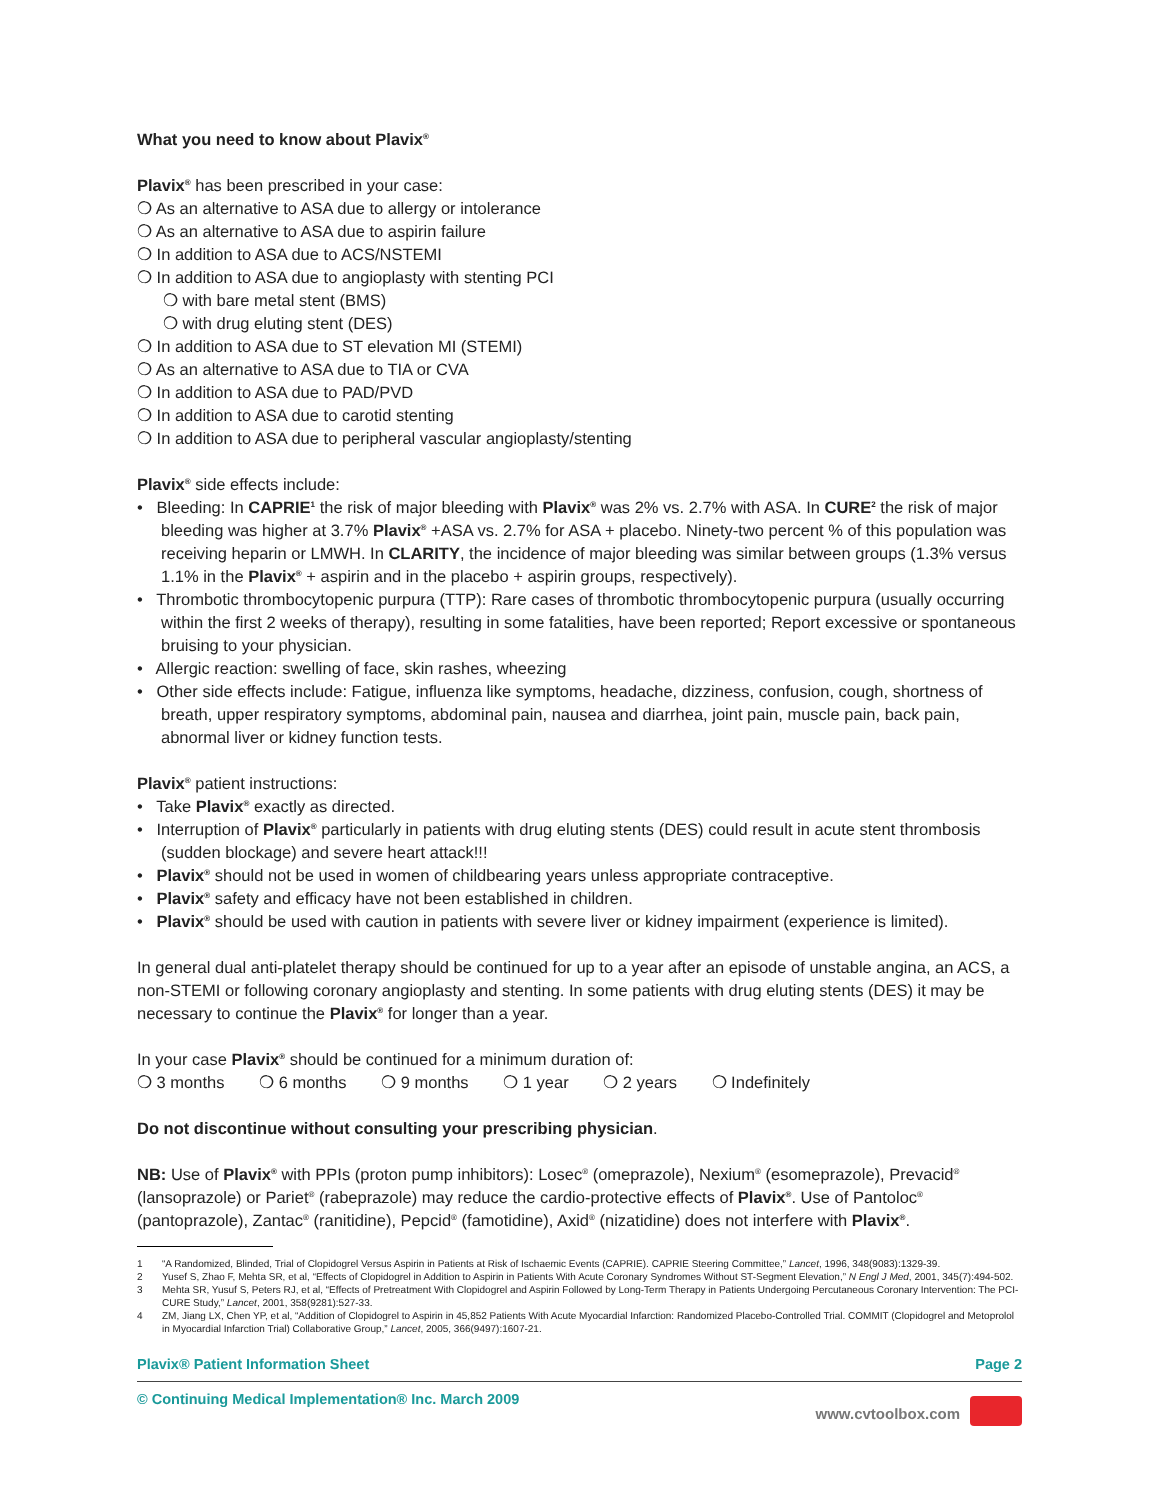What you need to know about Plavix<sup>®</sup>
Plavix<sup>®</sup> has been prescribed in your case:
❍ As an alternative to ASA due to allergy or intolerance
❍ As an alternative to ASA due to aspirin failure
❍ In addition to ASA due to ACS/NSTEMI
❍ In addition to ASA due to angioplasty with stenting PCI
❍ with bare metal stent (BMS)
❍ with drug eluting stent (DES)
❍ In addition to ASA due to ST elevation MI (STEMI)
❍ As an alternative to ASA due to TIA or CVA
❍ In addition to ASA due to PAD/PVD
❍ In addition to ASA due to carotid stenting
❍ In addition to ASA due to peripheral vascular angioplasty/stenting
Plavix<sup>®</sup> side effects include:
• Bleeding: In CAPRIE<sup>1</sup> the risk of major bleeding with Plavix<sup>®</sup> was 2% vs. 2.7% with ASA. In CURE<sup>2</sup> the risk of major bleeding was higher at 3.7% Plavix<sup>®</sup> +ASA vs. 2.7% for ASA + placebo. Ninety-two percent % of this population was receiving heparin or LMWH. In CLARITY, the incidence of major bleeding was similar between groups (1.3% versus 1.1% in the Plavix<sup>®</sup> + aspirin and in the placebo + aspirin groups, respectively).
• Thrombotic thrombocytopenic purpura (TTP): Rare cases of thrombotic thrombocytopenic purpura (usually occurring within the first 2 weeks of therapy), resulting in some fatalities, have been reported; Report excessive or spontaneous bruising to your physician.
• Allergic reaction: swelling of face, skin rashes, wheezing
• Other side effects include: Fatigue, influenza like symptoms, headache, dizziness, confusion, cough, shortness of breath, upper respiratory symptoms, abdominal pain, nausea and diarrhea, joint pain, muscle pain, back pain, abnormal liver or kidney function tests.
Plavix<sup>®</sup> patient instructions:
• Take Plavix<sup>®</sup> exactly as directed.
• Interruption of Plavix<sup>®</sup> particularly in patients with drug eluting stents (DES) could result in acute stent thrombosis (sudden blockage) and severe heart attack!!!
• Plavix<sup>®</sup> should not be used in women of childbearing years unless appropriate contraceptive.
• Plavix<sup>®</sup> safety and efficacy have not been established in children.
• Plavix<sup>®</sup> should be used with caution in patients with severe liver or kidney impairment (experience is limited).
In general dual anti-platelet therapy should be continued for up to a year after an episode of unstable angina, an ACS, a non-STEMI or following coronary angioplasty and stenting. In some patients with drug eluting stents (DES) it may be necessary to continue the Plavix<sup>®</sup> for longer than a year.
In your case Plavix<sup>®</sup> should be continued for a minimum duration of:
❍ 3 months ❍ 6 months ❍ 9 months ❍ 1 year ❍ 2 years ❍ Indefinitely
Do not discontinue without consulting your prescribing physician.
NB: Use of Plavix<sup>®</sup> with PPIs (proton pump inhibitors): Losec<sup>®</sup> (omeprazole), Nexium<sup>®</sup> (esomeprazole), Prevacid<sup>®</sup> (lansoprazole) or Pariet<sup>®</sup> (rabeprazole) may reduce the cardio-protective effects of Plavix<sup>®</sup>. Use of Pantoloc<sup>®</sup> (pantoprazole), Zantac<sup>®</sup> (ranitidine), Pepcid<sup>®</sup> (famotidine), Axid<sup>®</sup> (nizatidine) does not interfere with Plavix<sup>®</sup>.
1 “A Randomized, Blinded, Trial of Clopidogrel Versus Aspirin in Patients at Risk of Ischaemic Events (CAPRIE). CAPRIE Steering Committee,” Lancet, 1996, 348(9083):1329-39.
2 Yusef S, Zhao F, Mehta SR, et al, “Effects of Clopidogrel in Addition to Aspirin in Patients With Acute Coronary Syndromes Without ST-Segment Elevation,” N Engl J Med, 2001, 345(7):494-502.
3 Mehta SR, Yusuf S, Peters RJ, et al, “Effects of Pretreatment With Clopidogrel and Aspirin Followed by Long-Term Therapy in Patients Undergoing Percutaneous Coronary Intervention: The PCI-CURE Study,” Lancet, 2001, 358(9281):527-33.
4 ZM, Jiang LX, Chen YP, et al, “Addition of Clopidogrel to Aspirin in 45,852 Patients With Acute Myocardial Infarction: Randomized Placebo-Controlled Trial. COMMIT (Clopidogrel and Metoprolol in Myocardial Infarction Trial) Collaborative Group,” Lancet, 2005, 366(9497):1607-21.
Plavix® Patient Information Sheet Page 2
© Continuing Medical Implementation® Inc. March 2009 www.cvtoolbox.com